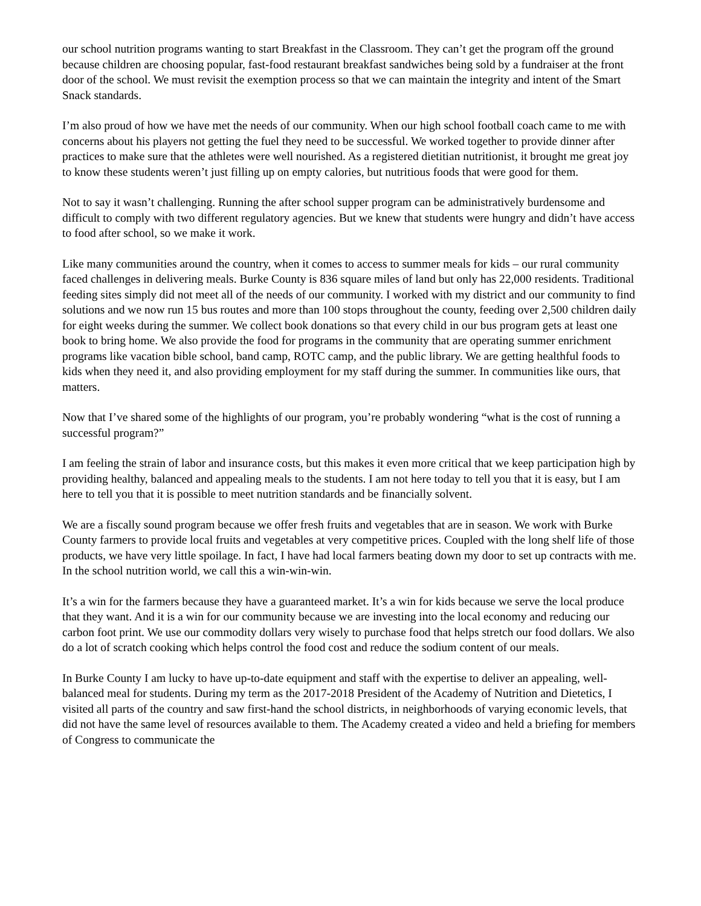our school nutrition programs wanting to start Breakfast in the Classroom. They can’t get the program off the ground because children are choosing popular, fast-food restaurant breakfast sandwiches being sold by a fundraiser at the front door of the school. We must revisit the exemption process so that we can maintain the integrity and intent of the Smart Snack standards.
I’m also proud of how we have met the needs of our community. When our high school football coach came to me with concerns about his players not getting the fuel they need to be successful. We worked together to provide dinner after practices to make sure that the athletes were well nourished. As a registered dietitian nutritionist, it brought me great joy to know these students weren’t just filling up on empty calories, but nutritious foods that were good for them.
Not to say it wasn’t challenging. Running the after school supper program can be administratively burdensome and difficult to comply with two different regulatory agencies. But we knew that students were hungry and didn’t have access to food after school, so we make it work.
Like many communities around the country, when it comes to access to summer meals for kids – our rural community faced challenges in delivering meals. Burke County is 836 square miles of land but only has 22,000 residents. Traditional feeding sites simply did not meet all of the needs of our community. I worked with my district and our community to find solutions and we now run 15 bus routes and more than 100 stops throughout the county, feeding over 2,500 children daily for eight weeks during the summer. We collect book donations so that every child in our bus program gets at least one book to bring home. We also provide the food for programs in the community that are operating summer enrichment programs like vacation bible school, band camp, ROTC camp, and the public library. We are getting healthful foods to kids when they need it, and also providing employment for my staff during the summer. In communities like ours, that matters.
Now that I’ve shared some of the highlights of our program, you’re probably wondering “what is the cost of running a successful program?”
I am feeling the strain of labor and insurance costs, but this makes it even more critical that we keep participation high by providing healthy, balanced and appealing meals to the students. I am not here today to tell you that it is easy, but I am here to tell you that it is possible to meet nutrition standards and be financially solvent.
We are a fiscally sound program because we offer fresh fruits and vegetables that are in season. We work with Burke County farmers to provide local fruits and vegetables at very competitive prices. Coupled with the long shelf life of those products, we have very little spoilage. In fact, I have had local farmers beating down my door to set up contracts with me. In the school nutrition world, we call this a win-win-win.
It’s a win for the farmers because they have a guaranteed market. It’s a win for kids because we serve the local produce that they want. And it is a win for our community because we are investing into the local economy and reducing our carbon foot print. We use our commodity dollars very wisely to purchase food that helps stretch our food dollars. We also do a lot of scratch cooking which helps control the food cost and reduce the sodium content of our meals.
In Burke County I am lucky to have up-to-date equipment and staff with the expertise to deliver an appealing, well-balanced meal for students. During my term as the 2017-2018 President of the Academy of Nutrition and Dietetics, I visited all parts of the country and saw first-hand the school districts, in neighborhoods of varying economic levels, that did not have the same level of resources available to them. The Academy created a video and held a briefing for members of Congress to communicate the